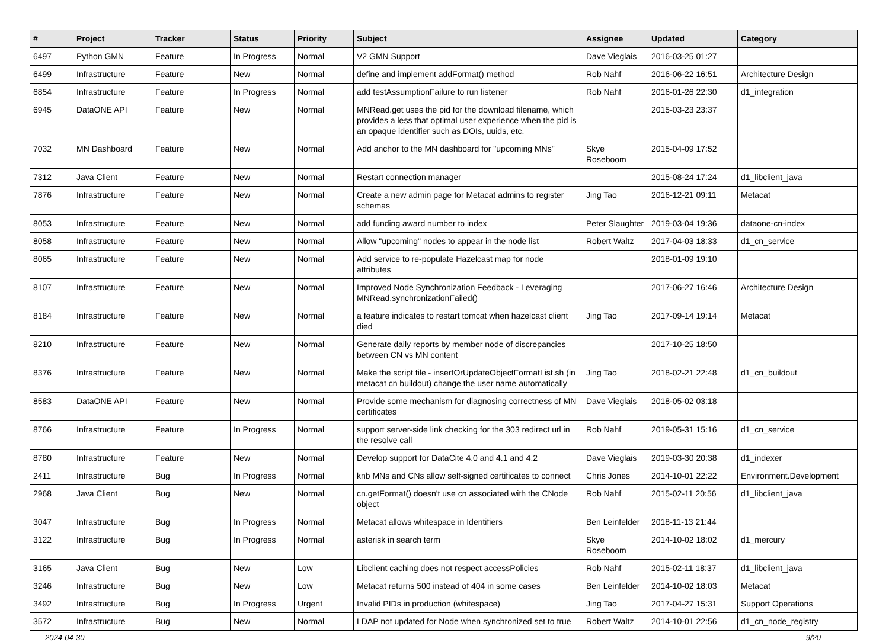| # | Project | Tracker | Status | Priority | Subject | Assignee | Updated | Category |
| --- | --- | --- | --- | --- | --- | --- | --- | --- |
| 6497 | Python GMN | Feature | In Progress | Normal | V2 GMN Support | Dave Vieglais | 2016-03-25 01:27 | |
| 6499 | Infrastructure | Feature | New | Normal | define and implement addFormat() method | Rob Nahf | 2016-06-22 16:51 | Architecture Design |
| 6854 | Infrastructure | Feature | In Progress | Normal | add testAssumptionFailure to run listener | Rob Nahf | 2016-01-26 22:30 | d1_integration |
| 6945 | DataONE API | Feature | New | Normal | MNRead.get uses the pid for the download filename, which provides a less that optimal user experience when the pid is an opaque identifier such as DOIs, uuids, etc. | | 2015-03-23 23:37 | |
| 7032 | MN Dashboard | Feature | New | Normal | Add anchor to the MN dashboard for "upcoming MNs" | Skye Roseboom | 2015-04-09 17:52 | |
| 7312 | Java Client | Feature | New | Normal | Restart connection manager | | 2015-08-24 17:24 | d1_libclient_java |
| 7876 | Infrastructure | Feature | New | Normal | Create a new admin page for Metacat admins to register schemas | Jing Tao | 2016-12-21 09:11 | Metacat |
| 8053 | Infrastructure | Feature | New | Normal | add funding award number to index | Peter Slaughter | 2019-03-04 19:36 | dataone-cn-index |
| 8058 | Infrastructure | Feature | New | Normal | Allow "upcoming" nodes to appear in the node list | Robert Waltz | 2017-04-03 18:33 | d1_cn_service |
| 8065 | Infrastructure | Feature | New | Normal | Add service to re-populate Hazelcast map for node attributes | | 2018-01-09 19:10 | |
| 8107 | Infrastructure | Feature | New | Normal | Improved Node Synchronization Feedback - Leveraging MNRead.synchronizationFailed() | | 2017-06-27 16:46 | Architecture Design |
| 8184 | Infrastructure | Feature | New | Normal | a feature indicates to restart tomcat when hazelcast client died | Jing Tao | 2017-09-14 19:14 | Metacat |
| 8210 | Infrastructure | Feature | New | Normal | Generate daily reports by member node of discrepancies between CN vs MN content | | 2017-10-25 18:50 | |
| 8376 | Infrastructure | Feature | New | Normal | Make the script file - insertOrUpdateObjectFormatList.sh (in metacat cn buildout) change the user name automatically | Jing Tao | 2018-02-21 22:48 | d1_cn_buildout |
| 8583 | DataONE API | Feature | New | Normal | Provide some mechanism for diagnosing correctness of MN certificates | Dave Vieglais | 2018-05-02 03:18 | |
| 8766 | Infrastructure | Feature | In Progress | Normal | support server-side link checking for the 303 redirect url in the resolve call | Rob Nahf | 2019-05-31 15:16 | d1_cn_service |
| 8780 | Infrastructure | Feature | New | Normal | Develop support for DataCite 4.0 and 4.1 and 4.2 | Dave Vieglais | 2019-03-30 20:38 | d1_indexer |
| 2411 | Infrastructure | Bug | In Progress | Normal | knb MNs and CNs allow self-signed certificates to connect | Chris Jones | 2014-10-01 22:22 | Environment.Development |
| 2968 | Java Client | Bug | New | Normal | cn.getFormat() doesn't use cn associated with the CNode object | Rob Nahf | 2015-02-11 20:56 | d1_libclient_java |
| 3047 | Infrastructure | Bug | In Progress | Normal | Metacat allows whitespace in Identifiers | Ben Leinfelder | 2018-11-13 21:44 | |
| 3122 | Infrastructure | Bug | In Progress | Normal | asterisk in search term | Skye Roseboom | 2014-10-02 18:02 | d1_mercury |
| 3165 | Java Client | Bug | New | Low | Libclient caching does not respect accessPolicies | Rob Nahf | 2015-02-11 18:37 | d1_libclient_java |
| 3246 | Infrastructure | Bug | New | Low | Metacat returns 500 instead of 404 in some cases | Ben Leinfelder | 2014-10-02 18:03 | Metacat |
| 3492 | Infrastructure | Bug | In Progress | Urgent | Invalid PIDs in production (whitespace) | Jing Tao | 2017-04-27 15:31 | Support Operations |
| 3572 | Infrastructure | Bug | New | Normal | LDAP not updated for Node when synchronized set to true | Robert Waltz | 2014-10-01 22:56 | d1_cn_node_registry |
2024-04-30 9/20